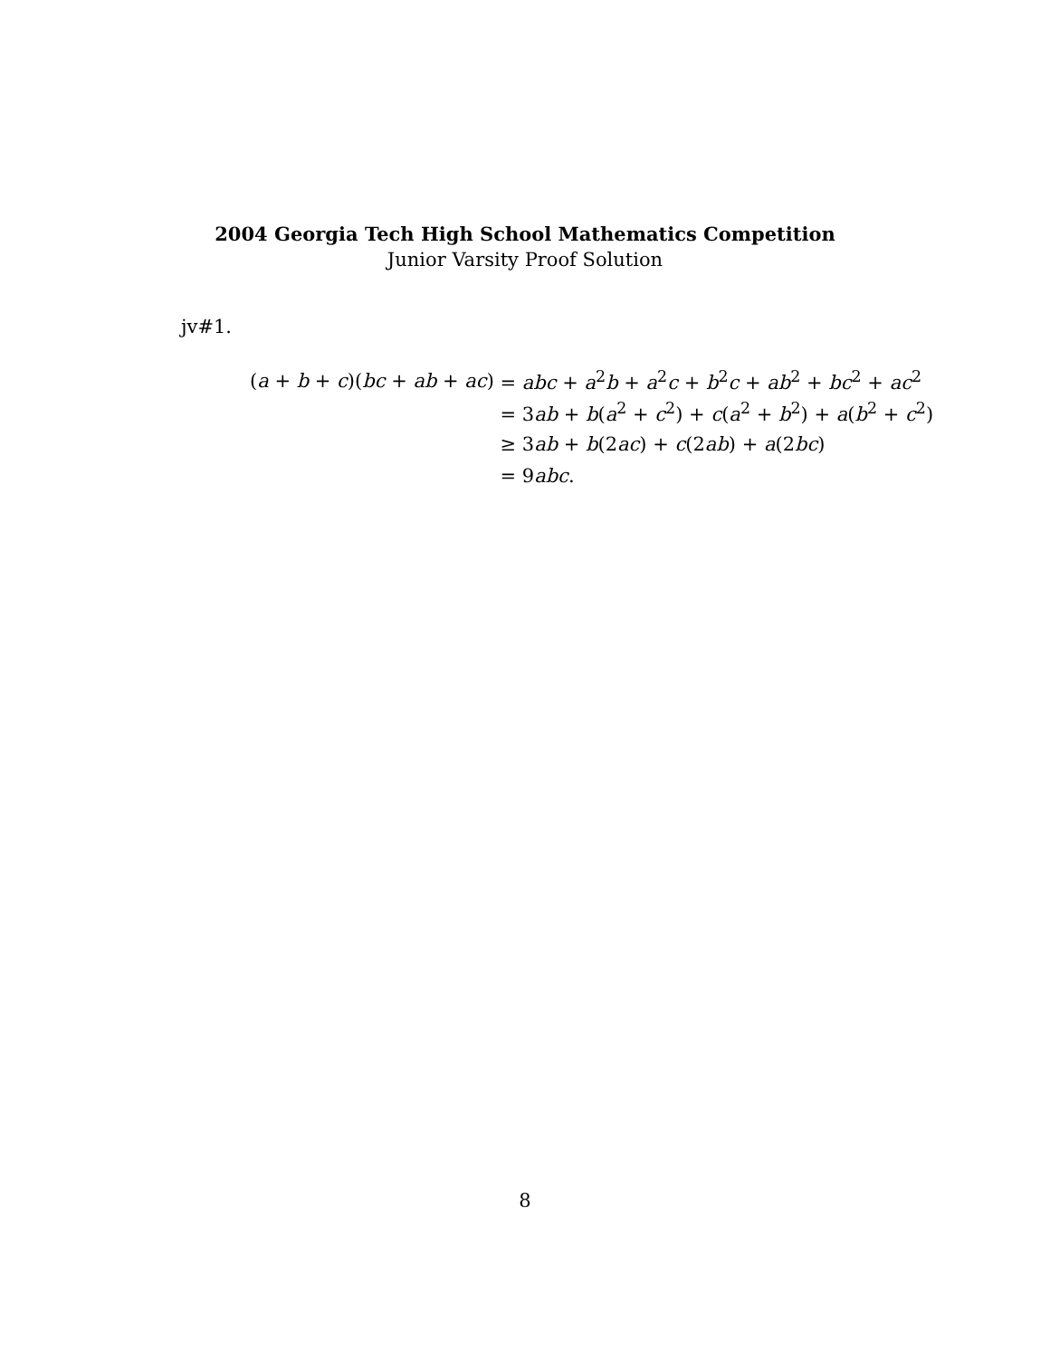2004 Georgia Tech High School Mathematics Competition
Junior Varsity Proof Solution
jv#1.
| ( a + b + c )( bc + ab + ac ) | = abc + a<sup>2</sup> b + a<sup>2</sup> c + b<sup>2</sup> c + ab<sup>2</sup> + bc<sup>2</sup> + ac<sup>2</sup> |
| | = 3 ab + b ( a<sup>2</sup> + c<sup>2</sup>) + c ( a<sup>2</sup> + b<sup>2</sup>) + a ( b<sup>2</sup> + c<sup>2</sup>) |
| | ≥ 3 ab + b (2 ac ) + c (2 ab ) + a (2 bc ) |
| | = 9 abc . |
8